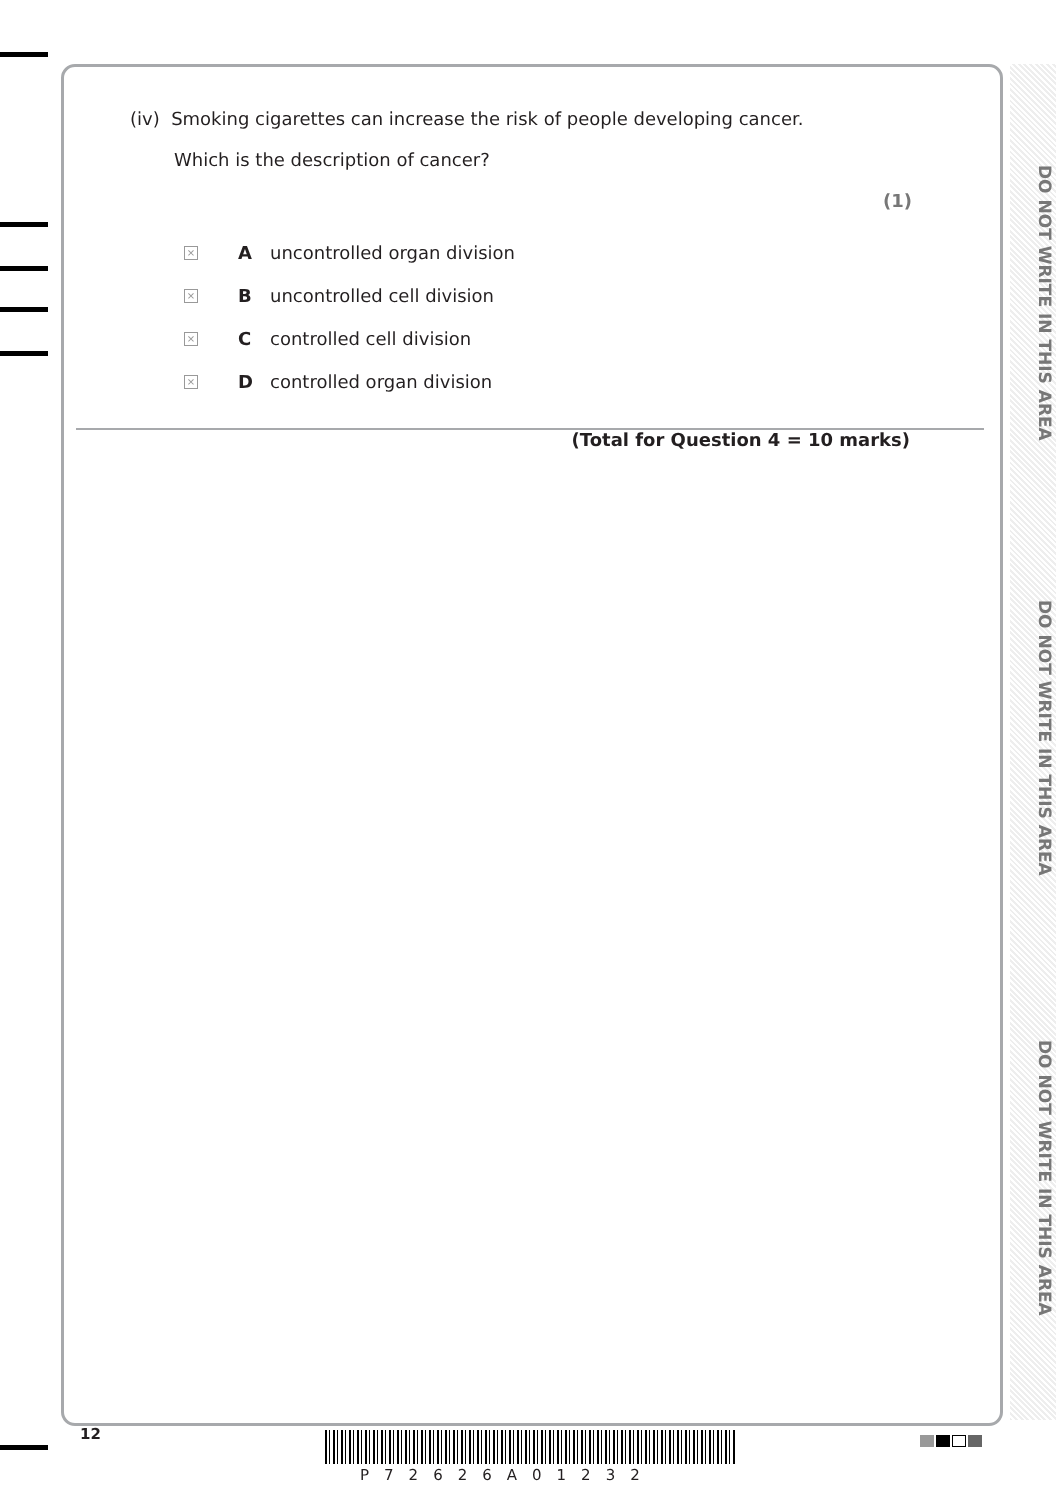DO NOT WRITE IN THIS AREA
DO NOT WRITE IN THIS AREA
DO NOT WRITE IN THIS AREA
(iv) Smoking cigarettes can increase the risk of people developing cancer.
Which is the description of cancer?
(1)
× A uncontrolled organ division
× B uncontrolled cell division
× C controlled cell division
× D controlled organ division
(Total for Question 4 = 10 marks)
12
P72626A01232